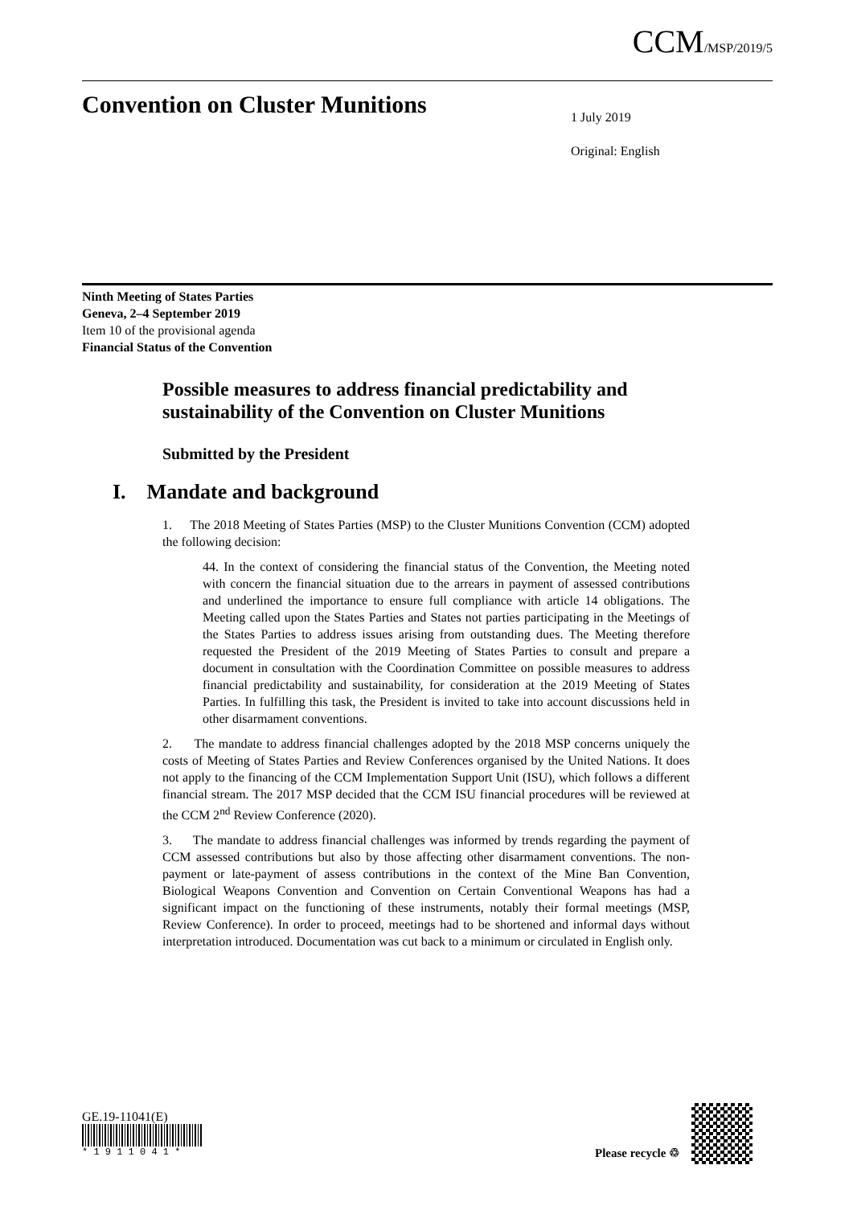CCM/MSP/2019/5
Convention on Cluster Munitions
1 July 2019
Original: English
Ninth Meeting of States Parties
Geneva, 2–4 September 2019
Item 10 of the provisional agenda
Financial Status of the Convention
Possible measures to address financial predictability and sustainability of the Convention on Cluster Munitions
Submitted by the President
I. Mandate and background
1. The 2018 Meeting of States Parties (MSP) to the Cluster Munitions Convention (CCM) adopted the following decision:
44. In the context of considering the financial status of the Convention, the Meeting noted with concern the financial situation due to the arrears in payment of assessed contributions and underlined the importance to ensure full compliance with article 14 obligations. The Meeting called upon the States Parties and States not parties participating in the Meetings of the States Parties to address issues arising from outstanding dues. The Meeting therefore requested the President of the 2019 Meeting of States Parties to consult and prepare a document in consultation with the Coordination Committee on possible measures to address financial predictability and sustainability, for consideration at the 2019 Meeting of States Parties. In fulfilling this task, the President is invited to take into account discussions held in other disarmament conventions.
2. The mandate to address financial challenges adopted by the 2018 MSP concerns uniquely the costs of Meeting of States Parties and Review Conferences organised by the United Nations. It does not apply to the financing of the CCM Implementation Support Unit (ISU), which follows a different financial stream. The 2017 MSP decided that the CCM ISU financial procedures will be reviewed at the CCM 2<sup>nd</sup> Review Conference (2020).
3. The mandate to address financial challenges was informed by trends regarding the payment of CCM assessed contributions but also by those affecting other disarmament conventions. The non-payment or late-payment of assess contributions in the context of the Mine Ban Convention, Biological Weapons Convention and Convention on Certain Conventional Weapons has had a significant impact on the functioning of these instruments, notably their formal meetings (MSP, Review Conference). In order to proceed, meetings had to be shortened and informal days without interpretation introduced. Documentation was cut back to a minimum or circulated in English only.
GE.19-11041(E)
* 1 9 1 1 0 4 1 *
Please recycle ♲